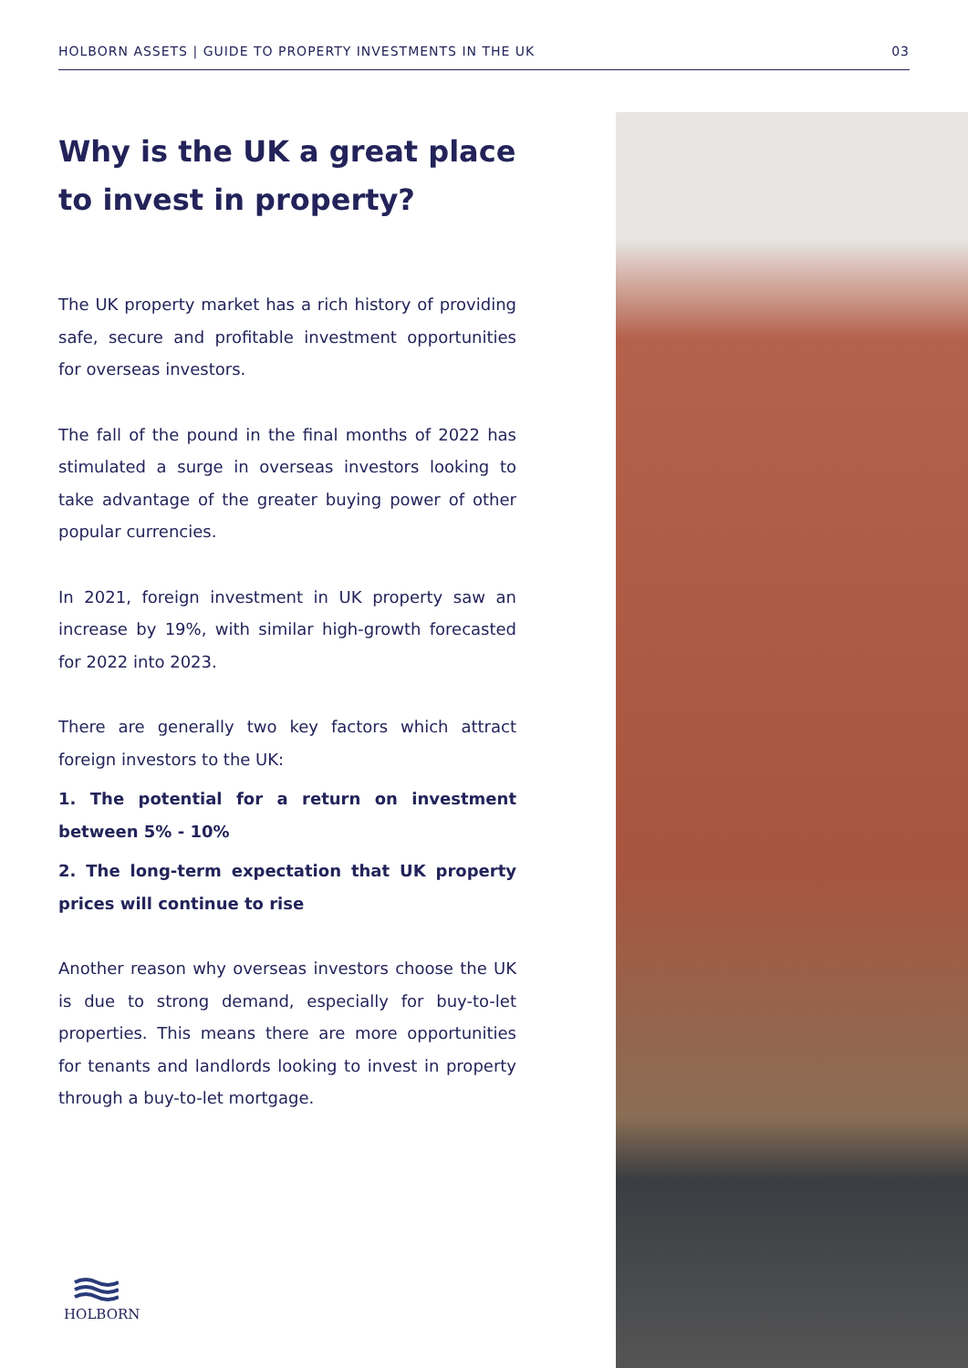HOLBORN ASSETS | GUIDE TO PROPERTY INVESTMENTS IN THE UK 03
Why is the UK a great place to invest in property?
The UK property market has a rich history of providing safe, secure and profitable investment opportunities for overseas investors.
The fall of the pound in the final months of 2022 has stimulated a surge in overseas investors looking to take advantage of the greater buying power of other popular currencies.
In 2021, foreign investment in UK property saw an increase by 19%, with similar high-growth forecasted for 2022 into 2023.
There are generally two key factors which attract foreign investors to the UK:
1. The potential for a return on investment between 5% - 10%
2. The long-term expectation that UK property prices will continue to rise
Another reason why overseas investors choose the UK is due to strong demand, especially for buy-to-let properties. This means there are more opportunities for tenants and landlords looking to invest in property through a buy-to-let mortgage.
HOLBORN